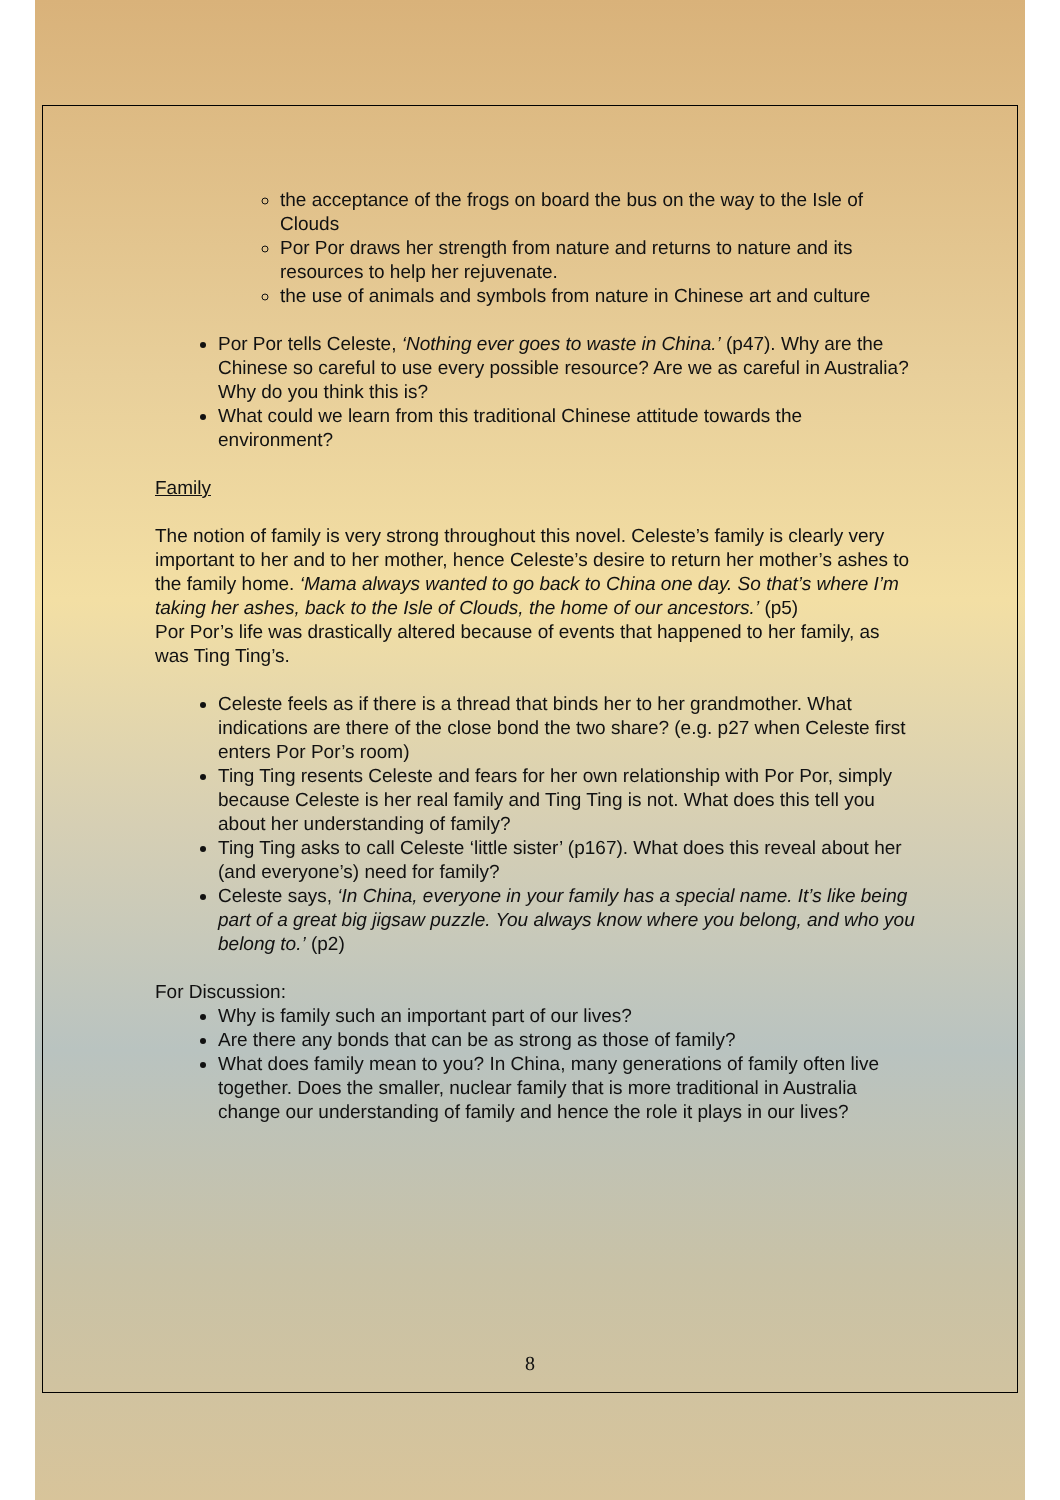the acceptance of the frogs on board the bus on the way to the Isle of Clouds
Por Por draws her strength from nature and returns to nature and its resources to help her rejuvenate.
the use of animals and symbols from nature in Chinese art and culture
Por Por tells Celeste, ‘Nothing ever goes to waste in China.’ (p47). Why are the Chinese so careful to use every possible resource? Are we as careful in Australia? Why do you think this is?
What could we learn from this traditional Chinese attitude towards the environment?
Family
The notion of family is very strong throughout this novel. Celeste’s family is clearly very important to her and to her mother, hence Celeste’s desire to return her mother’s ashes to the family home. ‘Mama always wanted to go back to China one day. So that’s where I’m taking her ashes, back to the Isle of Clouds, the home of our ancestors.’ (p5)
Por Por’s life was drastically altered because of events that happened to her family, as was Ting Ting’s.
Celeste feels as if there is a thread that binds her to her grandmother. What indications are there of the close bond the two share? (e.g. p27 when Celeste first enters Por Por’s room)
Ting Ting resents Celeste and fears for her own relationship with Por Por, simply because Celeste is her real family and Ting Ting is not. What does this tell you about her understanding of family?
Ting Ting asks to call Celeste ‘little sister’ (p167). What does this reveal about her (and everyone’s) need for family?
Celeste says, ‘In China, everyone in your family has a special name. It’s like being part of a great big jigsaw puzzle. You always know where you belong, and who you belong to.’ (p2)
For Discussion:
Why is family such an important part of our lives?
Are there any bonds that can be as strong as those of family?
What does family mean to you? In China, many generations of family often live together. Does the smaller, nuclear family that is more traditional in Australia change our understanding of family and hence the role it plays in our lives?
8